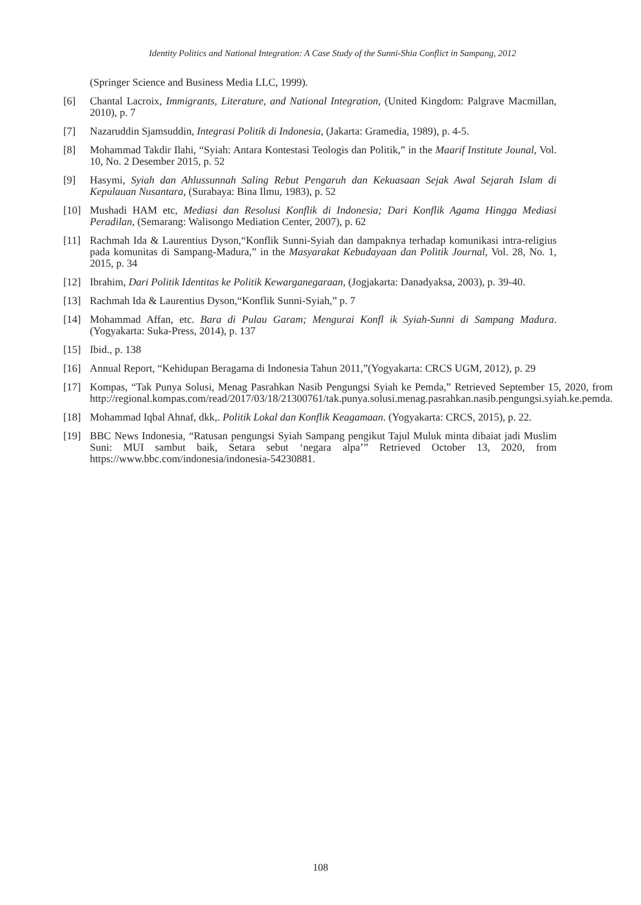Identity Politics and National Integration: A Case Study of the Sunni-Shia Conflict in Sampang, 2012
(Springer Science and Business Media LLC, 1999).
[6] Chantal Lacroix, Immigrants, Literature, and National Integration, (United Kingdom: Palgrave Macmillan, 2010), p. 7
[7] Nazaruddin Sjamsuddin, Integrasi Politik di Indonesia, (Jakarta: Gramedia, 1989), p. 4-5.
[8] Mohammad Takdir Ilahi, “Syiah: Antara Kontestasi Teologis dan Politik,” in the Maarif Institute Jounal, Vol. 10, No. 2 Desember 2015, p. 52
[9] Hasymi, Syiah dan Ahlussunnah Saling Rebut Pengaruh dan Kekuasaan Sejak Awal Sejarah Islam di Kepulauan Nusantara, (Surabaya: Bina Ilmu, 1983), p. 52
[10] Mushadi HAM etc, Mediasi dan Resolusi Konflik di Indonesia; Dari Konflik Agama Hingga Mediasi Peradilan, (Semarang: Walisongo Mediation Center, 2007), p. 62
[11] Rachmah Ida & Laurentius Dyson,“Konflik Sunni-Syiah dan dampaknya terhadap komunikasi intra-religius pada komunitas di Sampang-Madura,” in the Masyarakat Kebudayaan dan Politik Journal, Vol. 28, No. 1, 2015, p. 34
[12] Ibrahim, Dari Politik Identitas ke Politik Kewarganegaraan, (Jogjakarta: Danadyaksa, 2003), p. 39-40.
[13] Rachmah Ida & Laurentius Dyson,“Konflik Sunni-Syiah,” p. 7
[14] Mohammad Affan, etc. Bara di Pulau Garam; Mengurai Konfl ik Syiah-Sunni di Sampang Madura. (Yogyakarta: Suka-Press, 2014), p. 137
[15] Ibid., p. 138
[16] Annual Report, “Kehidupan Beragama di Indonesia Tahun 2011,”(Yogyakarta: CRCS UGM, 2012), p. 29
[17] Kompas, “Tak Punya Solusi, Menag Pasrahkan Nasib Pengungsi Syiah ke Pemda,” Retrieved September 15, 2020, from http://regional.kompas.com/read/2017/03/18/21300761/tak.punya.solusi.menag.pasrahkan.nasib.pengungsi.syiah.ke.pemda.
[18] Mohammad Iqbal Ahnaf, dkk,. Politik Lokal dan Konflik Keagamaan. (Yogyakarta: CRCS, 2015), p. 22.
[19] BBC News Indonesia, “Ratusan pengungsi Syiah Sampang pengikut Tajul Muluk minta dibaiat jadi Muslim Suni: MUI sambut baik, Setara sebut ‘negara alpa’” Retrieved October 13, 2020, from https://www.bbc.com/indonesia/indonesia-54230881.
108